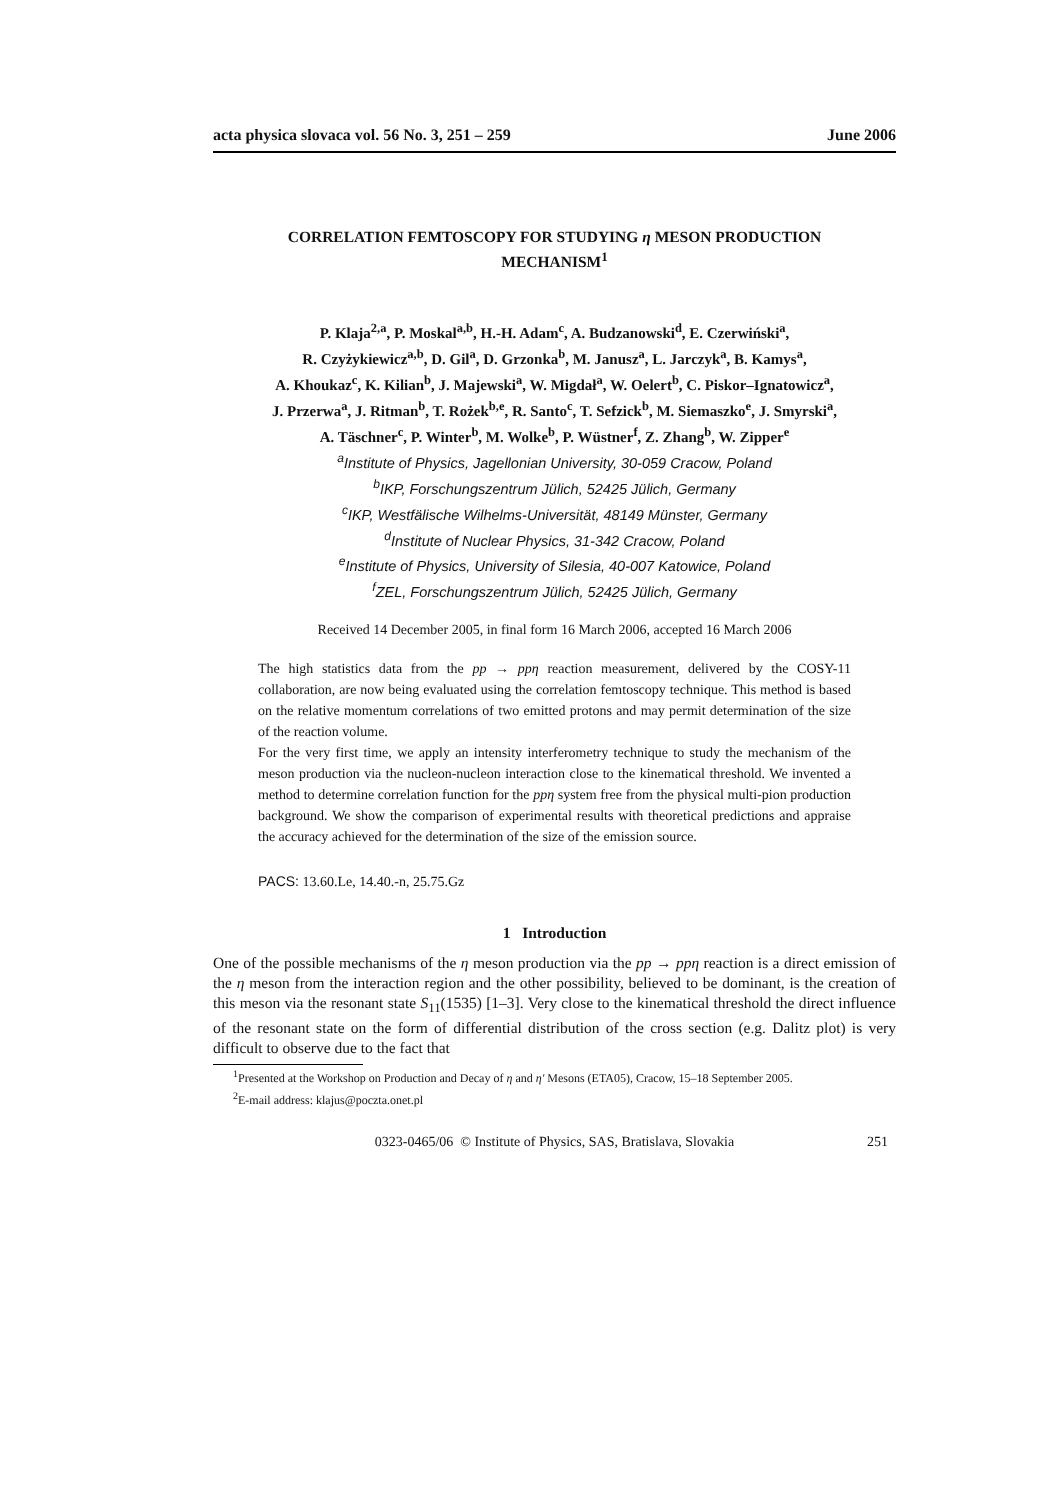acta physica slovaca vol. 56 No. 3, 251 – 259 June 2006
CORRELATION FEMTOSCOPY FOR STUDYING η MESON PRODUCTION
MECHANISM<sup>1</sup>
P. Klaja<sup>2,a</sup>, P. Moskal<sup>a,b</sup>, H.-H. Adam<sup>c</sup>, A. Budzanowski<sup>d</sup>, E. Czerwiński<sup>a</sup>,
R. Czyżykiewicz<sup>a,b</sup>, D. Gil<sup>a</sup>, D. Grzonka<sup>b</sup>, M. Janusz<sup>a</sup>, L. Jarczyk<sup>a</sup>, B. Kamys<sup>a</sup>,
A. Khoukaz<sup>c</sup>, K. Kilian<sup>b</sup>, J. Majewski<sup>a</sup>, W. Migdał<sup>a</sup>, W. Oelert<sup>b</sup>, C. Piskor–Ignatowicz<sup>a</sup>,
J. Przerwa<sup>a</sup>, J. Ritman<sup>b</sup>, T. Rożek<sup>b,e</sup>, R. Santo<sup>c</sup>, T. Sefzick<sup>b</sup>, M. Siemaszko<sup>e</sup>, J. Smyrski<sup>a</sup>,
A. Täschner<sup>c</sup>, P. Winter<sup>b</sup>, M. Wolke<sup>b</sup>, P. Wüstner<sup>f</sup>, Z. Zhang<sup>b</sup>, W. Zipper<sup>e</sup>
<sup>a</sup> Institute of Physics, Jagellonian University, 30-059 Cracow, Poland
<sup>b</sup> IKP, Forschungszentrum Jülich, 52425 Jülich, Germany
<sup>c</sup> IKP, Westfälische Wilhelms-Universität, 48149 Münster, Germany
<sup>d</sup> Institute of Nuclear Physics, 31-342 Cracow, Poland
<sup>e</sup> Institute of Physics, University of Silesia, 40-007 Katowice, Poland
<sup>f</sup> ZEL, Forschungszentrum Jülich, 52425 Jülich, Germany
Received 14 December 2005, in final form 16 March 2006, accepted 16 March 2006
The high statistics data from the pp → ppη reaction measurement, delivered by the COSY-11 collaboration, are now being evaluated using the correlation femtoscopy technique. This method is based on the relative momentum correlations of two emitted protons and may permit determination of the size of the reaction volume.
For the very first time, we apply an intensity interferometry technique to study the mechanism of the meson production via the nucleon-nucleon interaction close to the kinematical threshold. We invented a method to determine correlation function for the ppη system free from the physical multi-pion production background. We show the comparison of experimental results with theoretical predictions and appraise the accuracy achieved for the determination of the size of the emission source.
PACS: 13.60.Le, 14.40.-n, 25.75.Gz
1 Introduction
One of the possible mechanisms of the η meson production via the pp → ppη reaction is a direct emission of the η meson from the interaction region and the other possibility, believed to be dominant, is the creation of this meson via the resonant state S<sub>11</sub>(1535) [1–3]. Very close to the kinematical threshold the direct influence of the resonant state on the form of differential distribution of the cross section (e.g. Dalitz plot) is very difficult to observe due to the fact that
<sup>1</sup> Presented at the Workshop on Production and Decay of η and η′ Mesons (ETA05), Cracow, 15–18 September 2005.
<sup>2</sup> E-mail address: klajus@poczta.onet.pl
0323-0465/06 © Institute of Physics, SAS, Bratislava, Slovakia 251